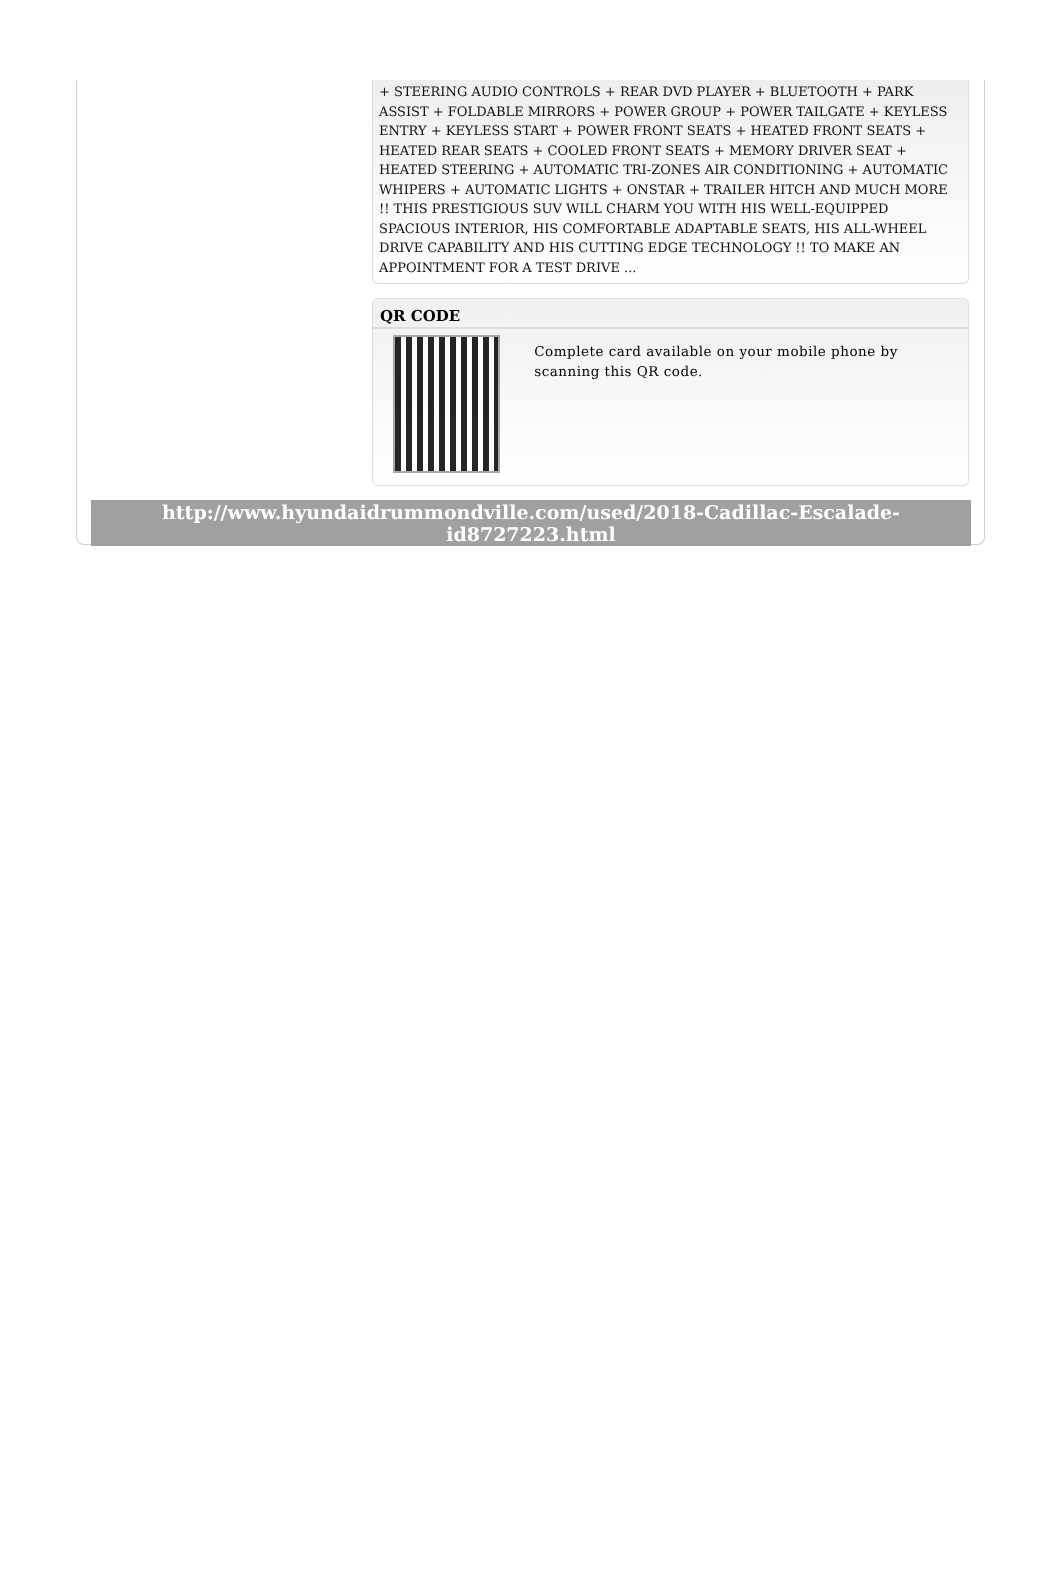+ STEERING AUDIO CONTROLS + REAR DVD PLAYER + BLUETOOTH + PARK ASSIST + FOLDABLE MIRRORS + POWER GROUP + POWER TAILGATE + KEYLESS ENTRY + KEYLESS START + POWER FRONT SEATS + HEATED FRONT SEATS + HEATED REAR SEATS + COOLED FRONT SEATS + MEMORY DRIVER SEAT + HEATED STEERING + AUTOMATIC TRI-ZONES AIR CONDITIONING + AUTOMATIC WHIPERS + AUTOMATIC LIGHTS + ONSTAR + TRAILER HITCH AND MUCH MORE !! THIS PRESTIGIOUS SUV WILL CHARM YOU WITH HIS WELL-EQUIPPED SPACIOUS INTERIOR, HIS COMFORTABLE ADAPTABLE SEATS, HIS ALL-WHEEL DRIVE CAPABILITY AND HIS CUTTING EDGE TECHNOLOGY !! TO MAKE AN APPOINTMENT FOR A TEST DRIVE ...
QR CODE
Complete card available on your mobile phone by scanning this QR code.
http://www.hyundaidrummondville.com/used/2018-Cadillac-Escalade-id8727223.html